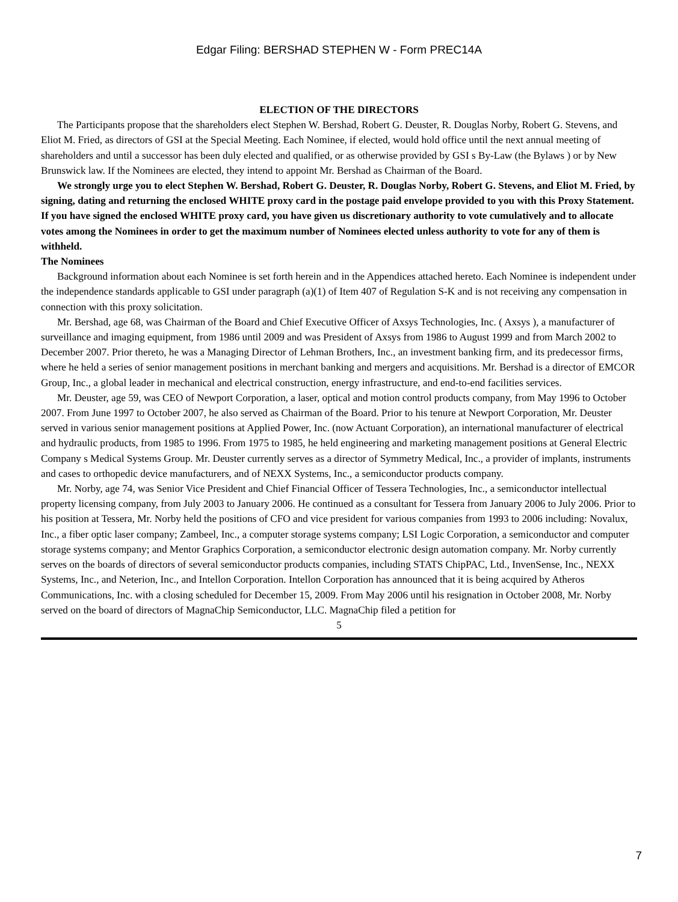Edgar Filing: BERSHAD STEPHEN W - Form PREC14A
ELECTION OF THE DIRECTORS
The Participants propose that the shareholders elect Stephen W. Bershad, Robert G. Deuster, R. Douglas Norby, Robert G. Stevens, and Eliot M. Fried, as directors of GSI at the Special Meeting. Each Nominee, if elected, would hold office until the next annual meeting of shareholders and until a successor has been duly elected and qualified, or as otherwise provided by GSI s By-Law (the Bylaws ) or by New Brunswick law. If the Nominees are elected, they intend to appoint Mr. Bershad as Chairman of the Board.
We strongly urge you to elect Stephen W. Bershad, Robert G. Deuster, R. Douglas Norby, Robert G. Stevens, and Eliot M. Fried, by signing, dating and returning the enclosed WHITE proxy card in the postage paid envelope provided to you with this Proxy Statement. If you have signed the enclosed WHITE proxy card, you have given us discretionary authority to vote cumulatively and to allocate votes among the Nominees in order to get the maximum number of Nominees elected unless authority to vote for any of them is withheld.
The Nominees
Background information about each Nominee is set forth herein and in the Appendices attached hereto. Each Nominee is independent under the independence standards applicable to GSI under paragraph (a)(1) of Item 407 of Regulation S-K and is not receiving any compensation in connection with this proxy solicitation.
Mr. Bershad, age 68, was Chairman of the Board and Chief Executive Officer of Axsys Technologies, Inc. ( Axsys ), a manufacturer of surveillance and imaging equipment, from 1986 until 2009 and was President of Axsys from 1986 to August 1999 and from March 2002 to December 2007. Prior thereto, he was a Managing Director of Lehman Brothers, Inc., an investment banking firm, and its predecessor firms, where he held a series of senior management positions in merchant banking and mergers and acquisitions. Mr. Bershad is a director of EMCOR Group, Inc., a global leader in mechanical and electrical construction, energy infrastructure, and end-to-end facilities services.
Mr. Deuster, age 59, was CEO of Newport Corporation, a laser, optical and motion control products company, from May 1996 to October 2007. From June 1997 to October 2007, he also served as Chairman of the Board. Prior to his tenure at Newport Corporation, Mr. Deuster served in various senior management positions at Applied Power, Inc. (now Actuant Corporation), an international manufacturer of electrical and hydraulic products, from 1985 to 1996. From 1975 to 1985, he held engineering and marketing management positions at General Electric Company s Medical Systems Group. Mr. Deuster currently serves as a director of Symmetry Medical, Inc., a provider of implants, instruments and cases to orthopedic device manufacturers, and of NEXX Systems, Inc., a semiconductor products company.
Mr. Norby, age 74, was Senior Vice President and Chief Financial Officer of Tessera Technologies, Inc., a semiconductor intellectual property licensing company, from July 2003 to January 2006. He continued as a consultant for Tessera from January 2006 to July 2006. Prior to his position at Tessera, Mr. Norby held the positions of CFO and vice president for various companies from 1993 to 2006 including: Novalux, Inc., a fiber optic laser company; Zambeel, Inc., a computer storage systems company; LSI Logic Corporation, a semiconductor and computer storage systems company; and Mentor Graphics Corporation, a semiconductor electronic design automation company. Mr. Norby currently serves on the boards of directors of several semiconductor products companies, including STATS ChipPAC, Ltd., InvenSense, Inc., NEXX Systems, Inc., and Neterion, Inc., and Intellon Corporation. Intellon Corporation has announced that it is being acquired by Atheros Communications, Inc. with a closing scheduled for December 15, 2009. From May 2006 until his resignation in October 2008, Mr. Norby served on the board of directors of MagnaChip Semiconductor, LLC. MagnaChip filed a petition for
5
7